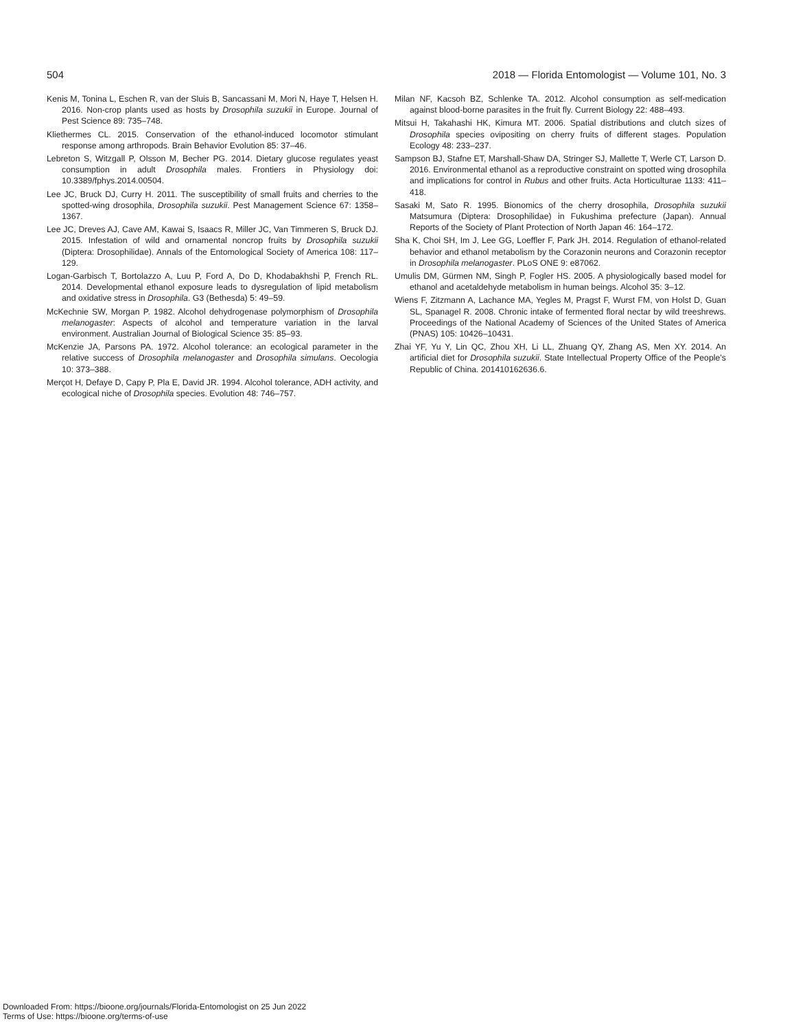504 2018 — Florida Entomologist — Volume 101, No. 3
Kenis M, Tonina L, Eschen R, van der Sluis B, Sancassani M, Mori N, Haye T, Helsen H. 2016. Non-crop plants used as hosts by Drosophila suzukii in Europe. Journal of Pest Science 89: 735–748.
Kliethermes CL. 2015. Conservation of the ethanol-induced locomotor stimulant response among arthropods. Brain Behavior Evolution 85: 37–46.
Lebreton S, Witzgall P, Olsson M, Becher PG. 2014. Dietary glucose regulates yeast consumption in adult Drosophila males. Frontiers in Physiology doi: 10.3389/fphys.2014.00504.
Lee JC, Bruck DJ, Curry H. 2011. The susceptibility of small fruits and cherries to the spotted-wing drosophila, Drosophila suzukii. Pest Management Science 67: 1358–1367.
Lee JC, Dreves AJ, Cave AM, Kawai S, Isaacs R, Miller JC, Van Timmeren S, Bruck DJ. 2015. Infestation of wild and ornamental noncrop fruits by Drosophila suzukii (Diptera: Drosophilidae). Annals of the Entomological Society of America 108: 117–129.
Logan-Garbisch T, Bortolazzo A, Luu P, Ford A, Do D, Khodabakhshi P, French RL. 2014. Developmental ethanol exposure leads to dysregulation of lipid metabolism and oxidative stress in Drosophila. G3 (Bethesda) 5: 49–59.
McKechnie SW, Morgan P. 1982. Alcohol dehydrogenase polymorphism of Drosophila melanogaster: Aspects of alcohol and temperature variation in the larval environment. Australian Journal of Biological Science 35: 85–93.
McKenzie JA, Parsons PA. 1972. Alcohol tolerance: an ecological parameter in the relative success of Drosophila melanogaster and Drosophila simulans. Oecologia 10: 373–388.
Merçot H, Defaye D, Capy P, Pla E, David JR. 1994. Alcohol tolerance, ADH activity, and ecological niche of Drosophila species. Evolution 48: 746–757.
Milan NF, Kacsoh BZ, Schlenke TA. 2012. Alcohol consumption as self-medication against blood-borne parasites in the fruit fly. Current Biology 22: 488–493.
Mitsui H, Takahashi HK, Kimura MT. 2006. Spatial distributions and clutch sizes of Drosophila species ovipositing on cherry fruits of different stages. Population Ecology 48: 233–237.
Sampson BJ, Stafne ET, Marshall-Shaw DA, Stringer SJ, Mallette T, Werle CT, Larson D. 2016. Environmental ethanol as a reproductive constraint on spotted wing drosophila and implications for control in Rubus and other fruits. Acta Horticulturae 1133: 411–418.
Sasaki M, Sato R. 1995. Bionomics of the cherry drosophila, Drosophila suzukii Matsumura (Diptera: Drosophilidae) in Fukushima prefecture (Japan). Annual Reports of the Society of Plant Protection of North Japan 46: 164–172.
Sha K, Choi SH, Im J, Lee GG, Loeffler F, Park JH. 2014. Regulation of ethanol-related behavior and ethanol metabolism by the Corazonin neurons and Corazonin receptor in Drosophila melanogaster. PLoS ONE 9: e87062.
Umulis DM, Gürmen NM, Singh P, Fogler HS. 2005. A physiologically based model for ethanol and acetaldehyde metabolism in human beings. Alcohol 35: 3–12.
Wiens F, Zitzmann A, Lachance MA, Yegles M, Pragst F, Wurst FM, von Holst D, Guan SL, Spanagel R. 2008. Chronic intake of fermented floral nectar by wild treeshrews. Proceedings of the National Academy of Sciences of the United States of America (PNAS) 105: 10426–10431.
Zhai YF, Yu Y, Lin QC, Zhou XH, Li LL, Zhuang QY, Zhang AS, Men XY. 2014. An artificial diet for Drosophila suzukii. State Intellectual Property Office of the People’s Republic of China. 201410162636.6.
Downloaded From: https://bioone.org/journals/Florida-Entomologist on 25 Jun 2022
Terms of Use: https://bioone.org/terms-of-use